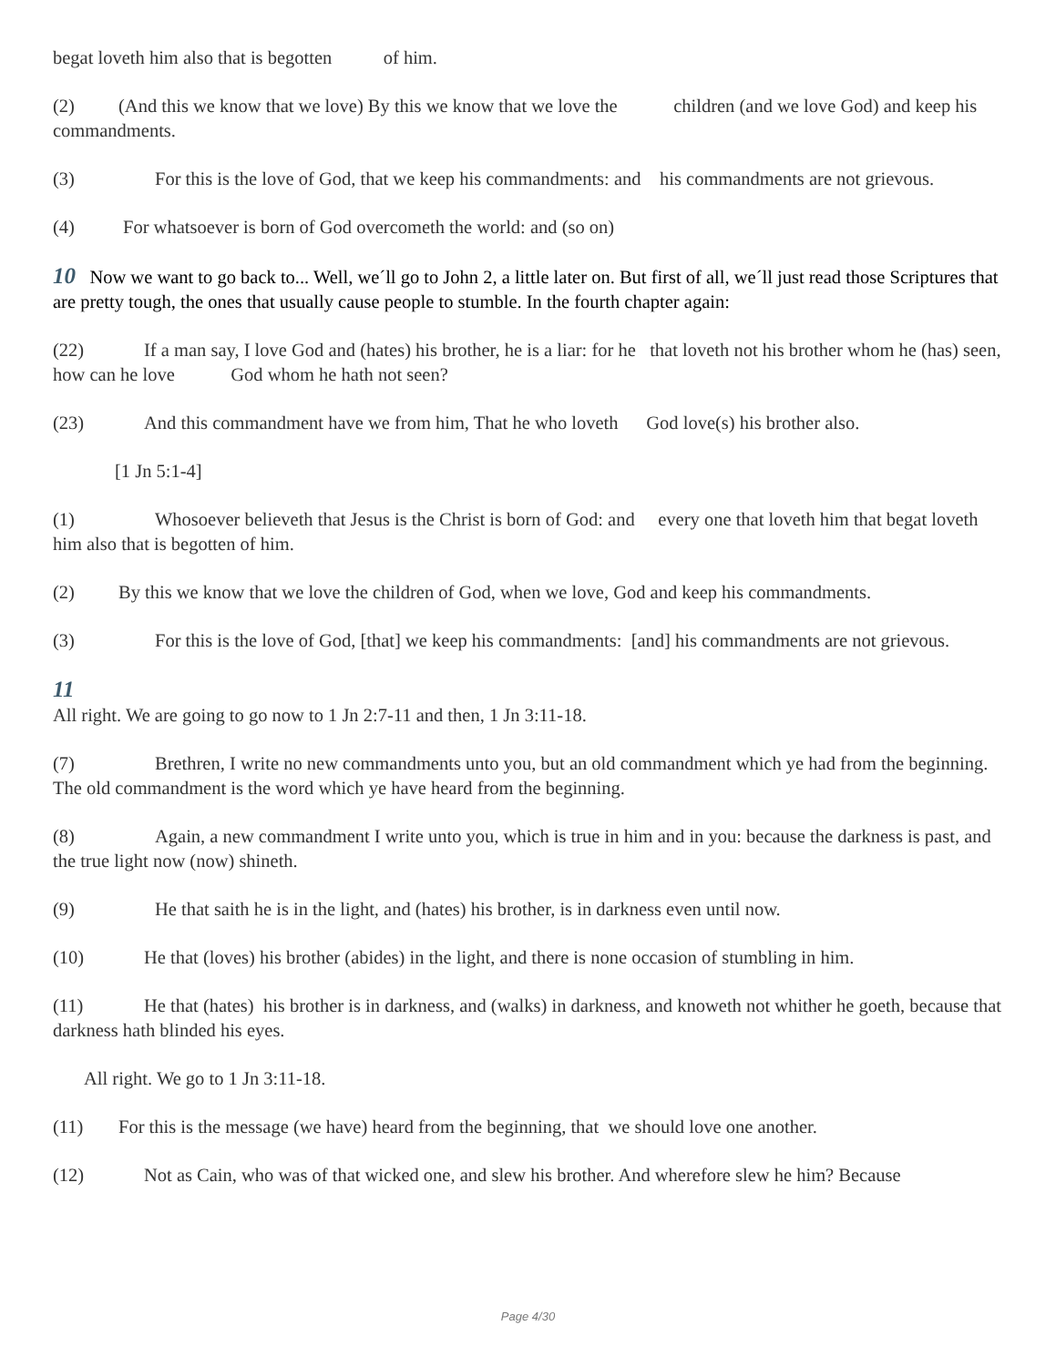begat loveth him also that is begotten of him.
(2) (And this we know that we love) By this we know that we love the children (and we love God) and keep his commandments.
(3) For this is the love of God, that we keep his commandments: and his commandments are not grievous.
(4) For whatsoever is born of God overcometh the world: and (so on)
10 Now we want to go back to... Well, we´ll go to John 2, a little later on. But first of all, we´ll just read those Scriptures that are pretty tough, the ones that usually cause people to stumble. In the fourth chapter again:
(22) If a man say, I love God and (hates) his brother, he is a liar: for he that loveth not his brother whom he (has) seen, how can he love God whom he hath not seen?
(23) And this commandment have we from him, That he who loveth God love(s) his brother also.
[1 Jn 5:1-4]
(1) Whosoever believeth that Jesus is the Christ is born of God: and every one that loveth him that begat loveth him also that is begotten of him.
(2) By this we know that we love the children of God, when we love, God and keep his commandments.
(3) For this is the love of God, [that] we keep his commandments: [and] his commandments are not grievous.
11
All right. We are going to go now to 1 Jn 2:7-11 and then, 1 Jn 3:11-18.
(7) Brethren, I write no new commandments unto you, but an old commandment which ye had from the beginning. The old commandment is the word which ye have heard from the beginning.
(8) Again, a new commandment I write unto you, which is true in him and in you: because the darkness is past, and the true light now (now) shineth.
(9) He that saith he is in the light, and (hates) his brother, is in darkness even until now.
(10) He that (loves) his brother (abides) in the light, and there is none occasion of stumbling in him.
(11) He that (hates) his brother is in darkness, and (walks) in darkness, and knoweth not whither he goeth, because that darkness hath blinded his eyes.
All right. We go to 1 Jn 3:11-18.
(11) For this is the message (we have) heard from the beginning, that we should love one another.
(12) Not as Cain, who was of that wicked one, and slew his brother. And wherefore slew he him? Because
Page 4/30